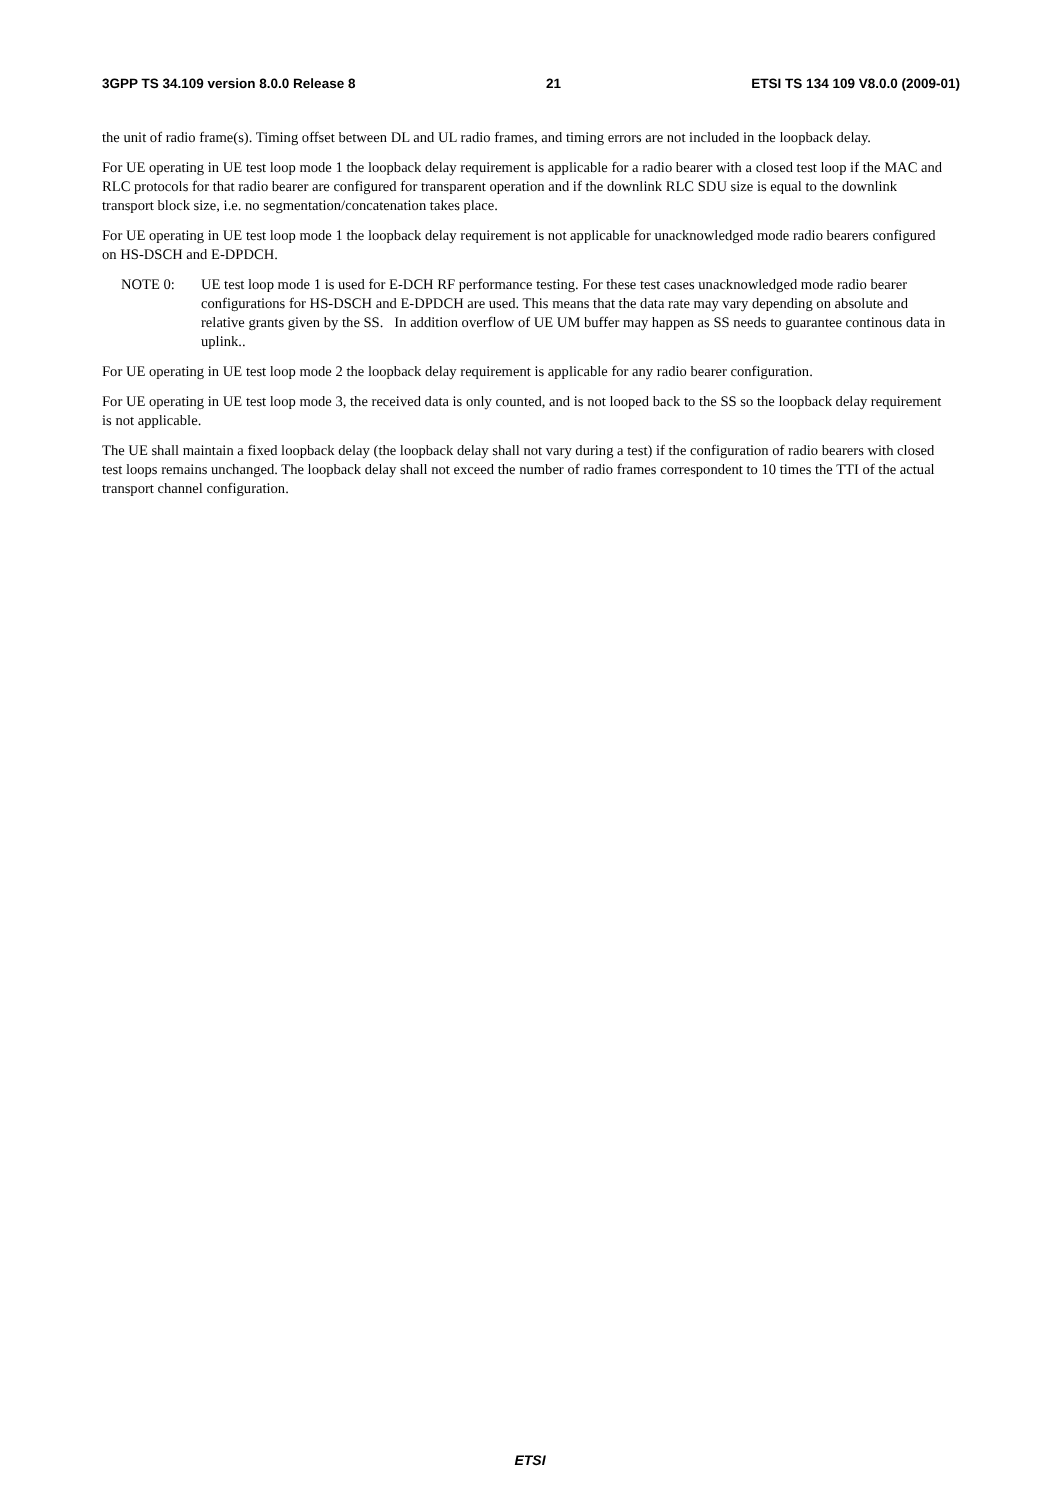3GPP TS 34.109 version 8.0.0 Release 8 21 ETSI TS 134 109 V8.0.0 (2009-01)
the unit of radio frame(s). Timing offset between DL and UL radio frames, and timing errors are not included in the loopback delay.
For UE operating in UE test loop mode 1 the loopback delay requirement is applicable for a radio bearer with a closed test loop if the MAC and RLC protocols for that radio bearer are configured for transparent operation and if the downlink RLC SDU size is equal to the downlink transport block size, i.e. no segmentation/concatenation takes place.
For UE operating in UE test loop mode 1 the loopback delay requirement is not applicable for unacknowledged mode radio bearers configured on HS-DSCH and E-DPDCH.
NOTE 0: UE test loop mode 1 is used for E-DCH RF performance testing. For these test cases unacknowledged mode radio bearer configurations for HS-DSCH and E-DPDCH are used. This means that the data rate may vary depending on absolute and relative grants given by the SS. In addition overflow of UE UM buffer may happen as SS needs to guarantee continous data in uplink..
For UE operating in UE test loop mode 2 the loopback delay requirement is applicable for any radio bearer configuration.
For UE operating in UE test loop mode 3, the received data is only counted, and is not looped back to the SS so the loopback delay requirement is not applicable.
The UE shall maintain a fixed loopback delay (the loopback delay shall not vary during a test) if the configuration of radio bearers with closed test loops remains unchanged. The loopback delay shall not exceed the number of radio frames correspondent to 10 times the TTI of the actual transport channel configuration.
ETSI